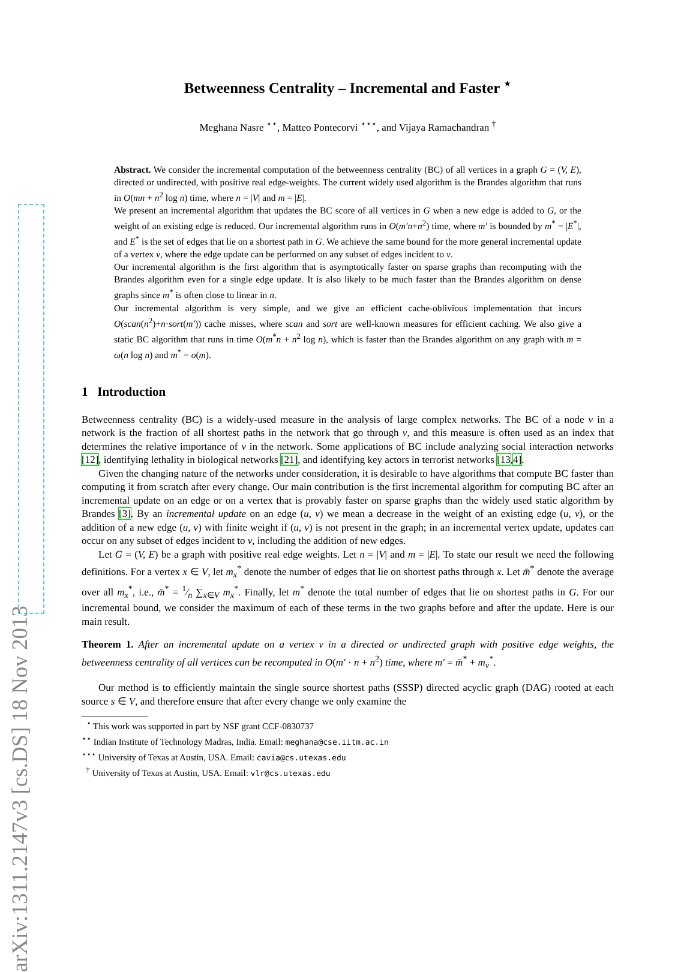arXiv:1311.2147v3 [cs.DS] 18 Nov 2013
Betweenness Centrality – Incremental and Faster <sup>⋆</sup>
Meghana Nasre <sup>⋆⋆</sup>, Matteo Pontecorvi <sup>⋆⋆⋆</sup>, and Vijaya Ramachandran <sup>†</sup>
Abstract. We consider the incremental computation of the betweenness centrality (BC) of all vertices in a graph G = (V, E), directed or undirected, with positive real edge-weights. The current widely used algorithm is the Brandes algorithm that runs in O(mn + n<sup>2</sup> log n) time, where n = |V| and m = |E|.
We present an incremental algorithm that updates the BC score of all vertices in G when a new edge is added to G, or the weight of an existing edge is reduced. Our incremental algorithm runs in O(m′n+n<sup>2</sup>) time, where m′ is bounded by m<sup>*</sup> = |E<sup>*</sup>|, and E<sup>*</sup> is the set of edges that lie on a shortest path in G. We achieve the same bound for the more general incremental update of a vertex v, where the edge update can be performed on any subset of edges incident to v.
Our incremental algorithm is the first algorithm that is asymptotically faster on sparse graphs than recomputing with the Brandes algorithm even for a single edge update. It is also likely to be much faster than the Brandes algorithm on dense graphs since m<sup>*</sup> is often close to linear in n.
Our incremental algorithm is very simple, and we give an efficient cache-oblivious implementation that incurs O(scan(n<sup>2</sup>)+n·sort(m′)) cache misses, where scan and sort are well-known measures for efficient caching. We also give a static BC algorithm that runs in time O(m<sup>*</sup>n + n<sup>2</sup> log n), which is faster than the Brandes algorithm on any graph with m = ω(n log n) and m<sup>*</sup> = o(m).
1 Introduction
Betweenness centrality (BC) is a widely-used measure in the analysis of large complex networks. The BC of a node v in a network is the fraction of all shortest paths in the network that go through v, and this measure is often used as an index that determines the relative importance of v in the network. Some applications of BC include analyzing social interaction networks [12], identifying lethality in biological networks [21], and identifying key actors in terrorist networks [13,4].
Given the changing nature of the networks under consideration, it is desirable to have algorithms that compute BC faster than computing it from scratch after every change. Our main contribution is the first incremental algorithm for computing BC after an incremental update on an edge or on a vertex that is provably faster on sparse graphs than the widely used static algorithm by Brandes [3]. By an incremental update on an edge (u, v) we mean a decrease in the weight of an existing edge (u, v), or the addition of a new edge (u, v) with finite weight if (u, v) is not present in the graph; in an incremental vertex update, updates can occur on any subset of edges incident to v, including the addition of new edges.
Let G = (V, E) be a graph with positive real edge weights. Let n = |V| and m = |E|. To state our result we need the following definitions. For a vertex x ∈ V, let m<sub>x</sub><sup>*</sup> denote the number of edges that lie on shortest paths through x. Let m̄<sup>*</sup> denote the average over all m<sub>x</sub><sup>*</sup>, i.e., m̄<sup>*</sup> = 1⁄n ∑<sub>x∈V</sub> m<sub>x</sub><sup>*</sup>. Finally, let m<sup>*</sup> denote the total number of edges that lie on shortest paths in G. For our incremental bound, we consider the maximum of each of these terms in the two graphs before and after the update. Here is our main result.
Theorem 1. After an incremental update on a vertex v in a directed or undirected graph with positive edge weights, the betweenness centrality of all vertices can be recomputed in O(m′ · n + n<sup>2</sup>) time, where m′ = m̄<sup>*</sup> + m<sub>v</sub><sup>*</sup>.
Our method is to efficiently maintain the single source shortest paths (SSSP) directed acyclic graph (DAG) rooted at each source s ∈ V, and therefore ensure that after every change we only examine the
<sup>⋆</sup> This work was supported in part by NSF grant CCF-0830737
<sup>⋆⋆</sup> Indian Institute of Technology Madras, India. Email: meghana@cse.iitm.ac.in
<sup>⋆⋆⋆</sup> University of Texas at Austin, USA. Email: cavia@cs.utexas.edu
<sup>†</sup> University of Texas at Austin, USA. Email: vlr@cs.utexas.edu